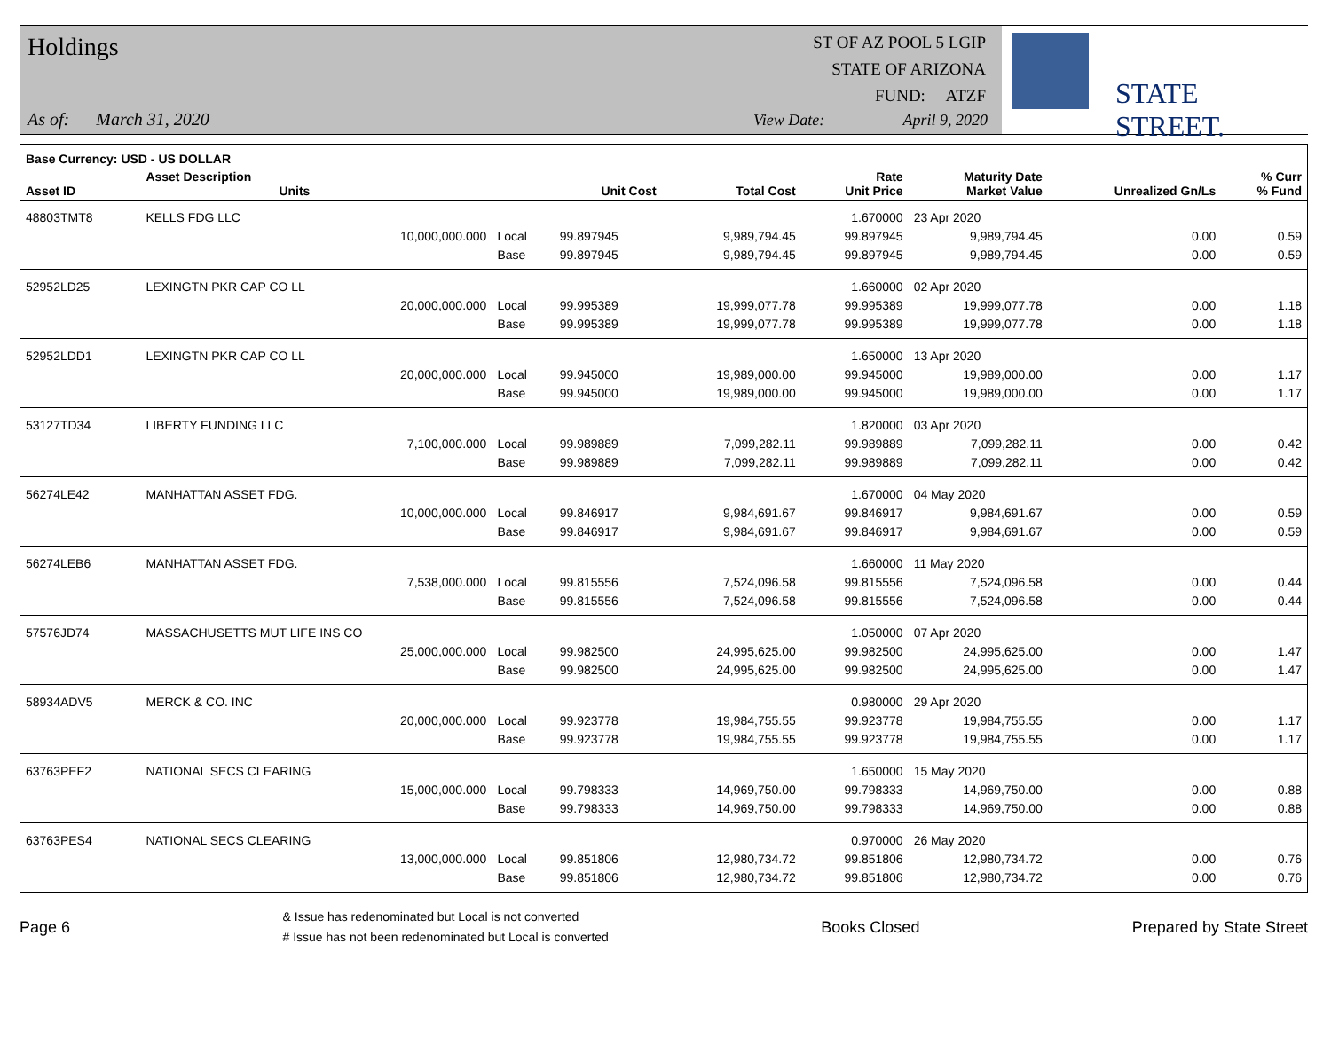Holdings
As of: March 31, 2020
ST OF AZ POOL 5 LGIP
STATE OF ARIZONA
FUND: ATZF
View Date: April 9, 2020
STATE STREET.
| Base Currency: USD - US DOLLAR | | | | | | | | |
| --- | --- | --- | --- | --- | --- | --- | --- | --- |
| Asset ID | Asset Description Units | | Unit Cost | Total Cost | Rate Unit Price | Maturity Date Market Value | Unrealized Gn/Ls | % Curr % Fund |
| 48803TMT8 | KELLS FDG LLC | | | | 1.670000 | 23 Apr 2020 | | |
| | 10,000,000.000 | Local | 99.897945 | 9,989,794.45 | 99.897945 | 9,989,794.45 | 0.00 | 0.59 |
| | | Base | 99.897945 | 9,989,794.45 | 99.897945 | 9,989,794.45 | 0.00 | 0.59 |
| 52952LD25 | LEXINGTN PKR CAP CO LL | | | | 1.660000 | 02 Apr 2020 | | |
| | 20,000,000.000 | Local | 99.995389 | 19,999,077.78 | 99.995389 | 19,999,077.78 | 0.00 | 1.18 |
| | | Base | 99.995389 | 19,999,077.78 | 99.995389 | 19,999,077.78 | 0.00 | 1.18 |
| 52952LDD1 | LEXINGTN PKR CAP CO LL | | | | 1.650000 | 13 Apr 2020 | | |
| | 20,000,000.000 | Local | 99.945000 | 19,989,000.00 | 99.945000 | 19,989,000.00 | 0.00 | 1.17 |
| | | Base | 99.945000 | 19,989,000.00 | 99.945000 | 19,989,000.00 | 0.00 | 1.17 |
| 53127TD34 | LIBERTY FUNDING LLC | | | | 1.820000 | 03 Apr 2020 | | |
| | 7,100,000.000 | Local | 99.989889 | 7,099,282.11 | 99.989889 | 7,099,282.11 | 0.00 | 0.42 |
| | | Base | 99.989889 | 7,099,282.11 | 99.989889 | 7,099,282.11 | 0.00 | 0.42 |
| 56274LE42 | MANHATTAN ASSET FDG. | | | | 1.670000 | 04 May 2020 | | |
| | 10,000,000.000 | Local | 99.846917 | 9,984,691.67 | 99.846917 | 9,984,691.67 | 0.00 | 0.59 |
| | | Base | 99.846917 | 9,984,691.67 | 99.846917 | 9,984,691.67 | 0.00 | 0.59 |
| 56274LEB6 | MANHATTAN ASSET FDG. | | | | 1.660000 | 11 May 2020 | | |
| | 7,538,000.000 | Local | 99.815556 | 7,524,096.58 | 99.815556 | 7,524,096.58 | 0.00 | 0.44 |
| | | Base | 99.815556 | 7,524,096.58 | 99.815556 | 7,524,096.58 | 0.00 | 0.44 |
| 57576JD74 | MASSACHUSETTS MUT LIFE INS CO | | | | 1.050000 | 07 Apr 2020 | | |
| | 25,000,000.000 | Local | 99.982500 | 24,995,625.00 | 99.982500 | 24,995,625.00 | 0.00 | 1.47 |
| | | Base | 99.982500 | 24,995,625.00 | 99.982500 | 24,995,625.00 | 0.00 | 1.47 |
| 58934ADV5 | MERCK & CO. INC | | | | 0.980000 | 29 Apr 2020 | | |
| | 20,000,000.000 | Local | 99.923778 | 19,984,755.55 | 99.923778 | 19,984,755.55 | 0.00 | 1.17 |
| | | Base | 99.923778 | 19,984,755.55 | 99.923778 | 19,984,755.55 | 0.00 | 1.17 |
| 63763PEF2 | NATIONAL SECS CLEARING | | | | 1.650000 | 15 May 2020 | | |
| | 15,000,000.000 | Local | 99.798333 | 14,969,750.00 | 99.798333 | 14,969,750.00 | 0.00 | 0.88 |
| | | Base | 99.798333 | 14,969,750.00 | 99.798333 | 14,969,750.00 | 0.00 | 0.88 |
| 63763PES4 | NATIONAL SECS CLEARING | | | | 0.970000 | 26 May 2020 | | |
| | 13,000,000.000 | Local | 99.851806 | 12,980,734.72 | 99.851806 | 12,980,734.72 | 0.00 | 0.76 |
| | | Base | 99.851806 | 12,980,734.72 | 99.851806 | 12,980,734.72 | 0.00 | 0.76 |
Page 6
& Issue has redenominated but Local is not converted
# Issue has not been redenominated but Local is converted
Books Closed Prepared by State Street